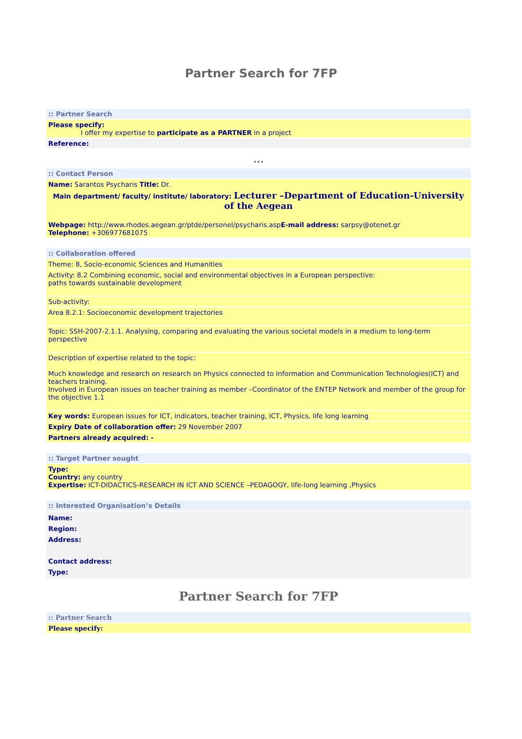Partner Search for 7FP
:: Partner Search
Please specify:
I offer my expertise to participate as a PARTNER in a project
Reference:
...
:: Contact Person
Name: Sarantos Psycharis Title: Dr.
Main department/ faculty/ institute/ laboratory: Lecturer –Department of Education-University of the Aegean
Webpage: http://www.rhodes.aegean.gr/ptde/personel/psycharis.aspE-mail address: sarpsy@otenet.gr
Telephone: +306977681075
:: Collaboration offered
Theme: 8, Socio-economic Sciences and Humanities
Activity: 8.2 Combining economic, social and environmental objectives in a European perspective:
paths towards sustainable development
Sub-activity:
Area 8.2.1: Socioeconomic development trajectories
Topic: SSH-2007-2.1.1. Analysing, comparing and evaluating the various societal models in a medium to long-term perspective
Description of expertise related to the topic:
Much knowledge and research on research on Physics connected to Information and Communication Technologies(ICT) and teachers training.
Involved in European issues on teacher training as member –Coordinator of the ENTEP Network and member of the group for the objective 1.1
Key words: European issues for ICT, indicators, teacher training, ICT, Physics, life long learning
Expiry Date of collaboration offer: 29 November 2007
Partners already acquired: -
:: Target Partner sought
Type:
Country: any country
Expertise: ICT-DIDACTICS-RESEARCH IN ICT AND SCIENCE –PEDAGOGY, life-long learning ,Physics
:: Interested Organisation’s Details
Name:
Region:
Address:
Contact address:
Type:
Partner Search for 7FP
:: Partner Search
Please specify: